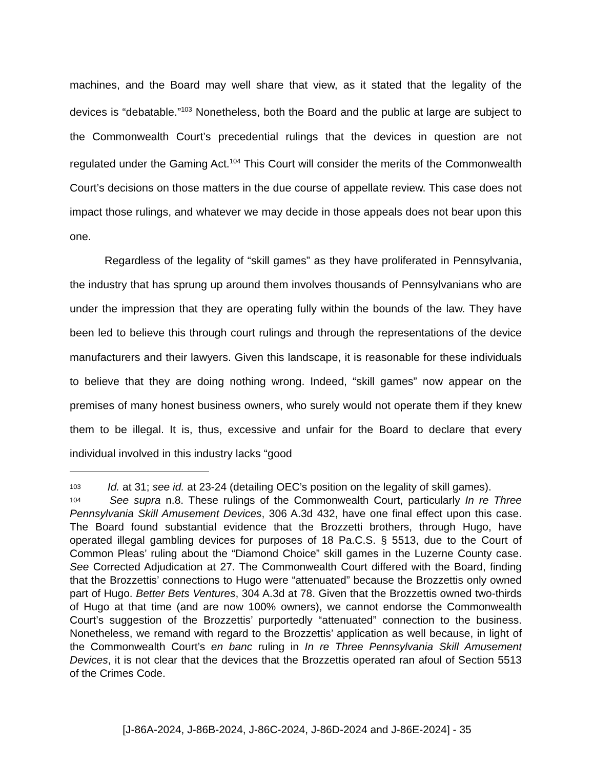machines, and the Board may well share that view, as it stated that the legality of the devices is “debatable.”<sup>103</sup> Nonetheless, both the Board and the public at large are subject to the Commonwealth Court’s precedential rulings that the devices in question are not regulated under the Gaming Act.<sup>104</sup> This Court will consider the merits of the Commonwealth Court’s decisions on those matters in the due course of appellate review. This case does not impact those rulings, and whatever we may decide in those appeals does not bear upon this one.
Regardless of the legality of “skill games” as they have proliferated in Pennsylvania, the industry that has sprung up around them involves thousands of Pennsylvanians who are under the impression that they are operating fully within the bounds of the law. They have been led to believe this through court rulings and through the representations of the device manufacturers and their lawyers. Given this landscape, it is reasonable for these individuals to believe that they are doing nothing wrong. Indeed, “skill games” now appear on the premises of many honest business owners, who surely would not operate them if they knew them to be illegal. It is, thus, excessive and unfair for the Board to declare that every individual involved in this industry lacks “good
<sup>103</sup> Id. at 31; see id. at 23-24 (detailing OEC’s position on the legality of skill games).
<sup>104</sup> See supra n.8. These rulings of the Commonwealth Court, particularly In re Three Pennsylvania Skill Amusement Devices, 306 A.3d 432, have one final effect upon this case. The Board found substantial evidence that the Brozzetti brothers, through Hugo, have operated illegal gambling devices for purposes of 18 Pa.C.S. § 5513, due to the Court of Common Pleas’ ruling about the “Diamond Choice” skill games in the Luzerne County case. See Corrected Adjudication at 27. The Commonwealth Court differed with the Board, finding that the Brozzettis’ connections to Hugo were “attenuated” because the Brozzettis only owned part of Hugo. Better Bets Ventures, 304 A.3d at 78. Given that the Brozzettis owned two-thirds of Hugo at that time (and are now 100% owners), we cannot endorse the Commonwealth Court’s suggestion of the Brozzettis’ purportedly “attenuated” connection to the business. Nonetheless, we remand with regard to the Brozzettis’ application as well because, in light of the Commonwealth Court’s en banc ruling in In re Three Pennsylvania Skill Amusement Devices, it is not clear that the devices that the Brozzettis operated ran afoul of Section 5513 of the Crimes Code.
[J-86A-2024, J-86B-2024, J-86C-2024, J-86D-2024 and J-86E-2024] - 35